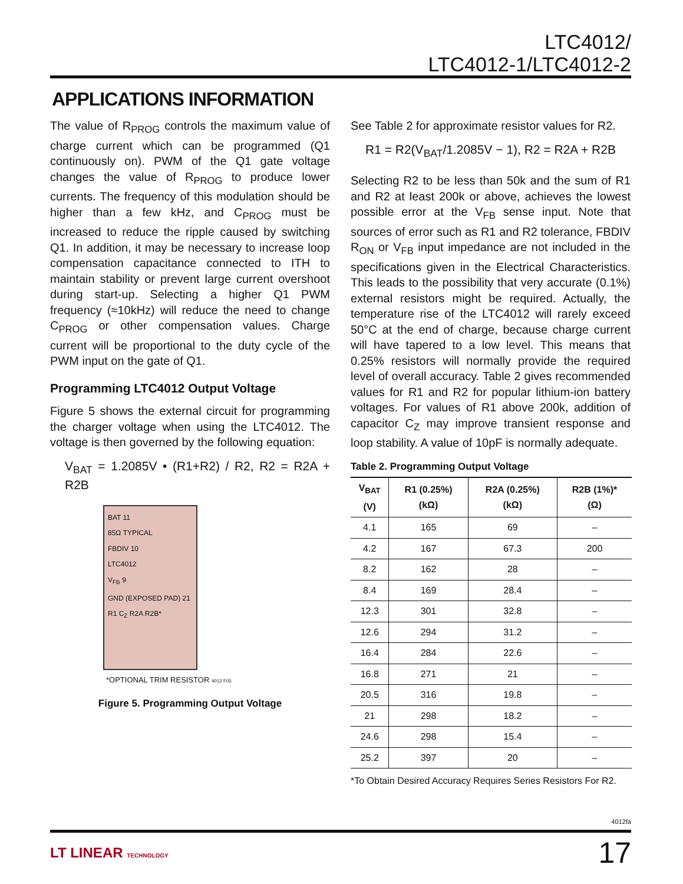LTC4012/
LTC4012-1/LTC4012-2
APPLICATIONS INFORMATION
The value of R<sub>PROG</sub> controls the maximum value of charge current which can be programmed (Q1 continuously on). PWM of the Q1 gate voltage changes the value of R<sub>PROG</sub> to produce lower currents. The frequency of this modulation should be higher than a few kHz, and C<sub>PROG</sub> must be increased to reduce the ripple caused by switching Q1. In addition, it may be necessary to increase loop compensation capacitance connected to ITH to maintain stability or prevent large current overshoot during start-up. Selecting a higher Q1 PWM frequency (≈10kHz) will reduce the need to change C<sub>PROG</sub> or other compensation values. Charge current will be proportional to the duty cycle of the PWM input on the gate of Q1.
Programming LTC4012 Output Voltage
Figure 5 shows the external circuit for programming the charger voltage when using the LTC4012. The voltage is then governed by the following equation:
V<sub>BAT</sub> = 1.2085V • (R1+R2) / R2, R2 = R2A + R2B
BAT 11
85Ω TYPICAL
FBDIV 10
LTC4012
V<sub>FB</sub> 9
GND (EXPOSED PAD) 21
R1 C<sub>Z</sub> R2A R2B*
*OPTIONAL TRIM RESISTOR 4012 F05
Figure 5. Programming Output Voltage
See Table 2 for approximate resistor values for R2.
R1 = R2(V<sub>BAT</sub>/1.2085V − 1), R2 = R2A + R2B
Selecting R2 to be less than 50k and the sum of R1 and R2 at least 200k or above, achieves the lowest possible error at the V<sub>FB</sub> sense input. Note that sources of error such as R1 and R2 tolerance, FBDIV R<sub>ON</sub> or V<sub>FB</sub> input impedance are not included in the specifications given in the Electrical Characteristics. This leads to the possibility that very accurate (0.1%) external resistors might be required. Actually, the temperature rise of the LTC4012 will rarely exceed 50°C at the end of charge, because charge current will have tapered to a low level. This means that 0.25% resistors will normally provide the required level of overall accuracy. Table 2 gives recommended values for R1 and R2 for popular lithium-ion battery voltages. For values of R1 above 200k, addition of capacitor C<sub>Z</sub> may improve transient response and loop stability. A value of 10pF is normally adequate.
Table 2. Programming Output Voltage
| V<sub>BAT</sub> (V) | R1 (0.25%) (kΩ) | R2A (0.25%) (kΩ) | R2B (1%)* (Ω) |
| --- | --- | --- | --- |
| 4.1 | 165 | 69 | – |
| 4.2 | 167 | 67.3 | 200 |
| 8.2 | 162 | 28 | – |
| 8.4 | 169 | 28.4 | – |
| 12.3 | 301 | 32.8 | – |
| 12.6 | 294 | 31.2 | – |
| 16.4 | 284 | 22.6 | – |
| 16.8 | 271 | 21 | – |
| 20.5 | 316 | 19.8 | – |
| 21 | 298 | 18.2 | – |
| 24.6 | 298 | 15.4 | – |
| 25.2 | 397 | 20 | – |
*To Obtain Desired Accuracy Requires Series Resistors For R2.
4012fa
LT LINEAR TECHNOLOGY 17